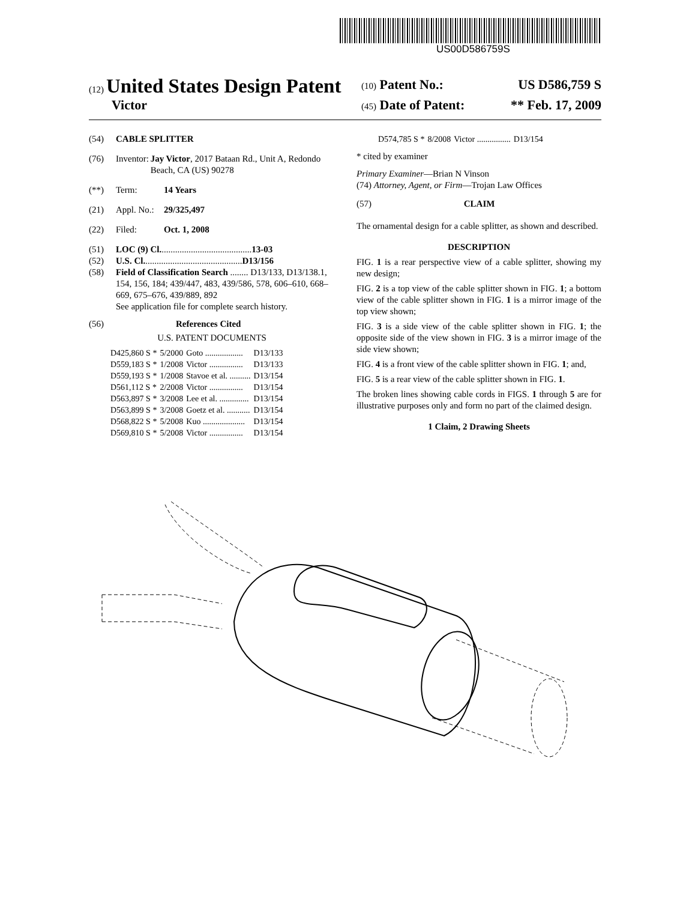US00D586759S
(12) United States Design Patent
Victor
(10) Patent No.: US D586,759 S
(45) Date of Patent: ** Feb. 17, 2009
(54) CABLE SPLITTER
(76) Inventor: Jay Victor, 2017 Bataan Rd., Unit A, Redondo Beach, CA (US) 90278
(**) Term: 14 Years
(21) Appl. No.: 29/325,497
(22) Filed: Oct. 1, 2008
(51) LOC (9) Cl. ........................................ 13-03
(52) U.S. Cl. ........................................... D13/156
(58) Field of Classification Search ........ D13/133, D13/138.1, 154, 156, 184; 439/447, 483, 439/586, 578, 606–610, 668–669, 675–676, 439/889, 892
See application file for complete search history.
(56) References Cited
U.S. PATENT DOCUMENTS
| D425,860 S * | 5/2000 | Goto .................. | D13/133 |
| D559,183 S * | 1/2008 | Victor ................ | D13/133 |
| D559,193 S * | 1/2008 | Stavoe et al. .......... | D13/154 |
| D561,112 S * | 2/2008 | Victor ................ | D13/154 |
| D563,897 S * | 3/2008 | Lee et al. .............. | D13/154 |
| D563,899 S * | 3/2008 | Goetz et al. ........... | D13/154 |
| D568,822 S * | 5/2008 | Kuo .................... | D13/154 |
| D569,810 S * | 5/2008 | Victor ................ | D13/154 |
| D574,785 S * | 8/2008 | Victor ................ | D13/154 |
* cited by examiner
Primary Examiner—Brian N Vinson
(74) Attorney, Agent, or Firm—Trojan Law Offices
(57) CLAIM
The ornamental design for a cable splitter, as shown and described.
DESCRIPTION
FIG. 1 is a rear perspective view of a cable splitter, showing my new design;
FIG. 2 is a top view of the cable splitter shown in FIG. 1; a bottom view of the cable splitter shown in FIG. 1 is a mirror image of the top view shown;
FIG. 3 is a side view of the cable splitter shown in FIG. 1; the opposite side of the view shown in FIG. 3 is a mirror image of the side view shown;
FIG. 4 is a front view of the cable splitter shown in FIG. 1; and,
FIG. 5 is a rear view of the cable splitter shown in FIG. 1.
The broken lines showing cable cords in FIGS. 1 through 5 are for illustrative purposes only and form no part of the claimed design.
1 Claim, 2 Drawing Sheets